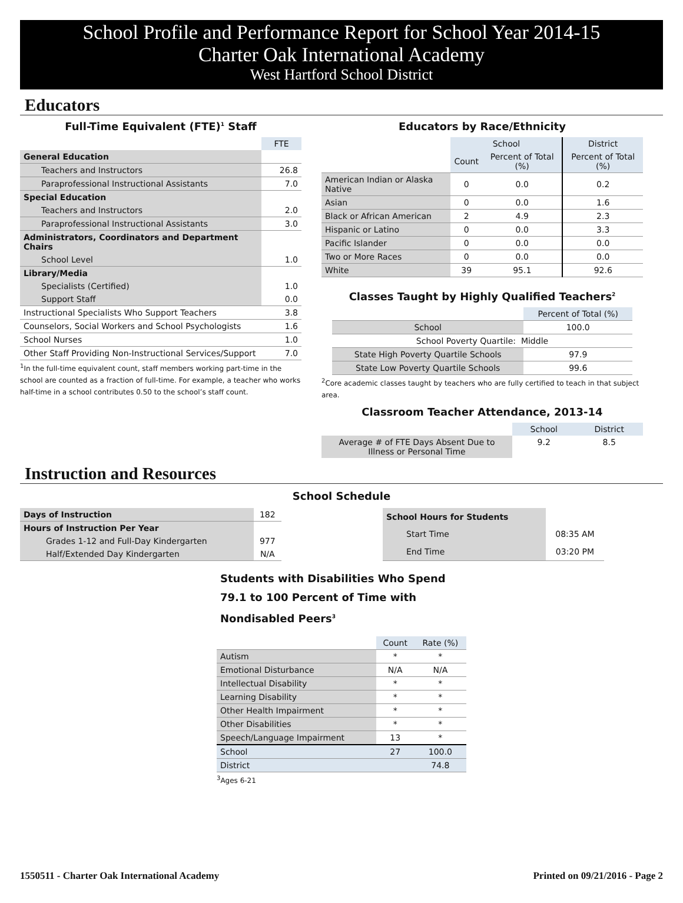School Profile and Performance Report for School Year 2014-15
Charter Oak International Academy
West Hartford School District
Educators
Full-Time Equivalent (FTE)<sup>1</sup> Staff
| | FTE |
| General Education | |
| Teachers and Instructors | 26.8 |
| Paraprofessional Instructional Assistants | 7.0 |
| Special Education | |
| Teachers and Instructors | 2.0 |
| Paraprofessional Instructional Assistants | 3.0 |
| Administrators, Coordinators and Department Chairs | |
| School Level | 1.0 |
| Library/Media | |
| Specialists (Certified) | 1.0 |
| Support Staff | 0.0 |
| Instructional Specialists Who Support Teachers | 3.8 |
| Counselors, Social Workers and School Psychologists | 1.6 |
| School Nurses | 1.0 |
| Other Staff Providing Non-Instructional Services/Support | 7.0 |
<sup>1</sup> In the full-time equivalent count, staff members working part-time in the school are counted as a fraction of full-time. For example, a teacher who works half-time in a school contributes 0.50 to the school’s staff count.
Educators by Race/Ethnicity
| | School | | District |
| | Count | Percent of Total (%) | Percent of Total (%) |
| American Indian or Alaska Native | 0 | 0.0 | 0.2 |
| Asian | 0 | 0.0 | 1.6 |
| Black or African American | 2 | 4.9 | 2.3 |
| Hispanic or Latino | 0 | 0.0 | 3.3 |
| Pacific Islander | 0 | 0.0 | 0.0 |
| Two or More Races | 0 | 0.0 | 0.0 |
| White | 39 | 95.1 | 92.6 |
Classes Taught by Highly Qualified Teachers<sup>2</sup>
| | Percent of Total (%) |
| School | 100.0 |
| School Poverty Quartile: Middle | |
| State High Poverty Quartile Schools | 97.9 |
| State Low Poverty Quartile Schools | 99.6 |
<sup>2</sup> Core academic classes taught by teachers who are fully certified to teach in that subject area.
Classroom Teacher Attendance, 2013-14
| | School | District |
| Average # of FTE Days Absent Due to Illness or Personal Time | 9.2 | 8.5 |
Instruction and Resources
School Schedule
| Days of Instruction | 182 |
| Hours of Instruction Per Year | |
| Grades 1-12 and Full-Day Kindergarten | 977 |
| Half/Extended Day Kindergarten | N/A |
| School Hours for Students | |
| Start Time | 08:35 AM |
| End Time | 03:20 PM |
Students with Disabilities Who Spend 79.1 to 100 Percent of Time with Nondisabled Peers<sup>3</sup>
| | Count | Rate (%) |
| Autism | * | * |
| Emotional Disturbance | N/A | N/A |
| Intellectual Disability | * | * |
| Learning Disability | * | * |
| Other Health Impairment | * | * |
| Other Disabilities | * | * |
| Speech/Language Impairment | 13 | * |
| School | 27 | 100.0 |
| District | | 74.8 |
<sup>3</sup> Ages 6-21
1550511 - Charter Oak International Academy Printed on 09/21/2016 - Page 2